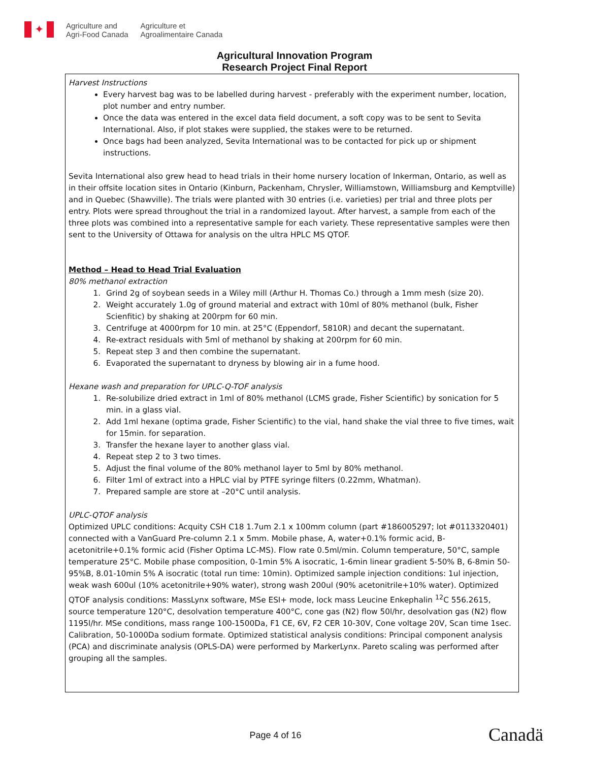✦
Agriculture and
Agri-Food Canada
Agriculture et
Agroalimentaire Canada
Agricultural Innovation Program
Research Project Final Report
Harvest Instructions
Every harvest bag was to be labelled during harvest - preferably with the experiment number, location, plot number and entry number.
Once the data was entered in the excel data field document, a soft copy was to be sent to Sevita International. Also, if plot stakes were supplied, the stakes were to be returned.
Once bags had been analyzed, Sevita International was to be contacted for pick up or shipment instructions.
Sevita International also grew head to head trials in their home nursery location of Inkerman, Ontario, as well as in their offsite location sites in Ontario (Kinburn, Packenham, Chrysler, Williamstown, Williamsburg and Kemptville) and in Quebec (Shawville). The trials were planted with 30 entries (i.e. varieties) per trial and three plots per entry. Plots were spread throughout the trial in a randomized layout. After harvest, a sample from each of the three plots was combined into a representative sample for each variety. These representative samples were then sent to the University of Ottawa for analysis on the ultra HPLC MS QTOF.
Method – Head to Head Trial Evaluation
80% methanol extraction
1. Grind 2g of soybean seeds in a Wiley mill (Arthur H. Thomas Co.) through a 1mm mesh (size 20).
2. Weight accurately 1.0g of ground material and extract with 10ml of 80% methanol (bulk, Fisher Scienfitic) by shaking at 200rpm for 60 min.
3. Centrifuge at 4000rpm for 10 min. at 25°C (Eppendorf, 5810R) and decant the supernatant.
4. Re-extract residuals with 5ml of methanol by shaking at 200rpm for 60 min.
5. Repeat step 3 and then combine the supernatant.
6. Evaporated the supernatant to dryness by blowing air in a fume hood.
Hexane wash and preparation for UPLC-Q-TOF analysis
1. Re-solubilize dried extract in 1ml of 80% methanol (LCMS grade, Fisher Scientific) by sonication for 5 min. in a glass vial.
2. Add 1ml hexane (optima grade, Fisher Scientific) to the vial, hand shake the vial three to five times, wait for 15min. for separation.
3. Transfer the hexane layer to another glass vial.
4. Repeat step 2 to 3 two times.
5. Adjust the final volume of the 80% methanol layer to 5ml by 80% methanol.
6. Filter 1ml of extract into a HPLC vial by PTFE syringe filters (0.22mm, Whatman).
7. Prepared sample are store at –20°C until analysis.
UPLC-QTOF analysis
Optimized UPLC conditions: Acquity CSH C18 1.7um 2.1 x 100mm column (part #186005297; lot #0113320401) connected with a VanGuard Pre-column 2.1 x 5mm. Mobile phase, A, water+0.1% formic acid, B-acetonitrile+0.1% formic acid (Fisher Optima LC-MS). Flow rate 0.5ml/min. Column temperature, 50°C, sample temperature 25°C. Mobile phase composition, 0-1min 5% A isocratic, 1-6min linear gradient 5-50% B, 6-8min 50-95%B, 8.01-10min 5% A isocratic (total run time: 10min). Optimized sample injection conditions: 1ul injection, weak wash 600ul (10% acetonitrile+90% water), strong wash 200ul (90% acetonitrile+10% water). Optimized QTOF analysis conditions: MassLynx software, MSe ESI+ mode, lock mass Leucine Enkephalin <sup>12</sup>C 556.2615, source temperature 120°C, desolvation temperature 400°C, cone gas (N2) flow 50l/hr, desolvation gas (N2) flow 1195l/hr. MSe conditions, mass range 100-1500Da, F1 CE, 6V, F2 CER 10-30V, Cone voltage 20V, Scan time 1sec. Calibration, 50-1000Da sodium formate. Optimized statistical analysis conditions: Principal component analysis (PCA) and discriminate analysis (OPLS-DA) were performed by MarkerLynx. Pareto scaling was performed after grouping all the samples.
Page 4 of 16 Canadä